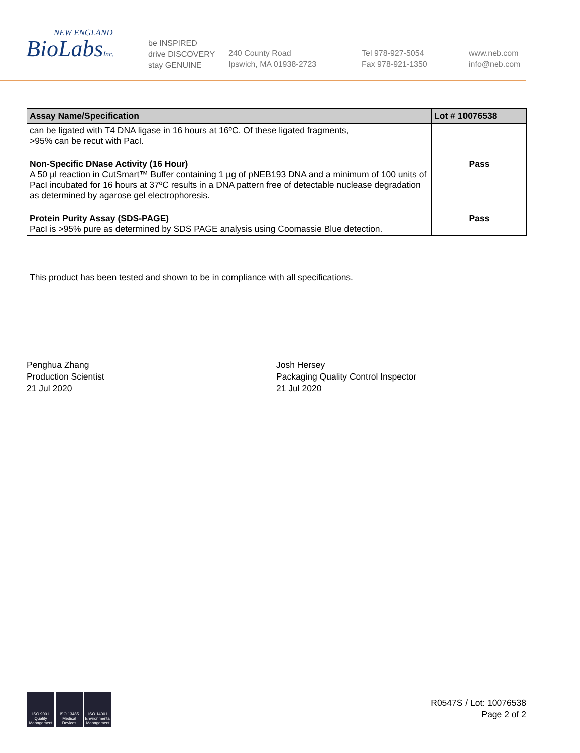NEW ENGLAND
BioLabsInc.
be INSPIRED
drive DISCOVERY
stay GENUINE
240 County Road
Ipswich, MA 01938-2723
Tel 978-927-5054
Fax 978-921-1350
www.neb.com
info@neb.com
| Assay Name/Specification | Lot # 10076538 |
| --- | --- |
| can be ligated with T4 DNA ligase in 16 hours at 16ºC. Of these ligated fragments, >95% can be recut with PacI. | |
| Non-Specific DNase Activity (16 Hour) A 50 µl reaction in CutSmart™ Buffer containing 1 µg of pNEB193 DNA and a minimum of 100 units of PacI incubated for 16 hours at 37ºC results in a DNA pattern free of detectable nuclease degradation as determined by agarose gel electrophoresis. | Pass |
| Protein Purity Assay (SDS-PAGE) PacI is >95% pure as determined by SDS PAGE analysis using Coomassie Blue detection. | Pass |
This product has been tested and shown to be in compliance with all specifications.
Penghua Zhang
Production Scientist
21 Jul 2020
Josh Hersey
Packaging Quality Control Inspector
21 Jul 2020
ISO 9001 Quality Management
ISO 13485 Medical Devices
ISO 14001 Environmental Management
R0547S / Lot: 10076538
Page 2 of 2